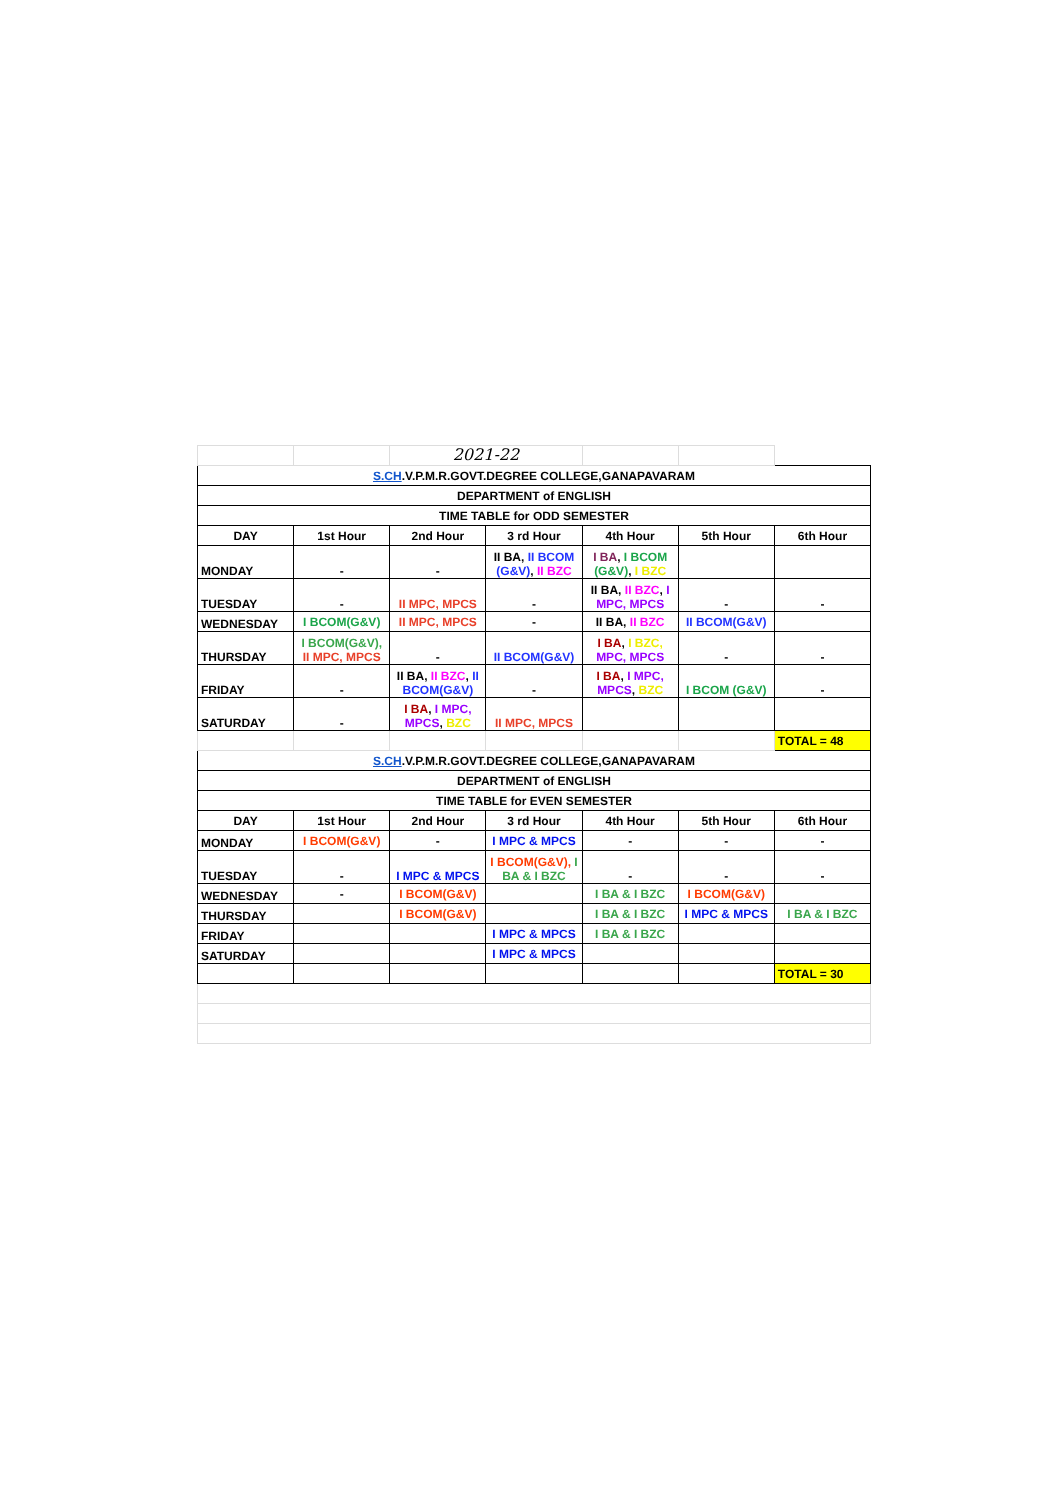| | | 2021-22 | | | | |
| S.CH .V.P.M.R.GOVT.DEGREE COLLEGE,GANAPAVARAM | | | | | | |
| DEPARTMENT of ENGLISH | | | | | | |
| TIME TABLE for ODD SEMESTER | | | | | | |
| DAY | 1st Hour | 2nd Hour | 3 rd Hour | 4th Hour | 5th Hour | 6th Hour |
| MONDAY | - | - | II BA, II BCOM (G&V) , II BZC | I BA , I BCOM (G&V) , I BZC | | |
| TUESDAY | - | II MPC, MPCS | - | II BA, II BZC , I MPC, MPCS | - | - |
| WEDNESDAY | I BCOM(G&V) | II MPC, MPCS | - | II BA, II BZC | II BCOM(G&V) | |
| THURSDAY | I BCOM(G&V), II MPC, MPCS | - | II BCOM(G&V) | I BA , I BZC, MPC, MPCS | - | - |
| FRIDAY | - | II BA, II BZC , II BCOM(G&V) | - | I BA , I MPC, MPCS , BZC | I BCOM (G&V) | - |
| SATURDAY | - | I BA , I MPC, MPCS , BZC | II MPC, MPCS | | | |
| | | | | | | TOTAL = 48 |
| S.CH .V.P.M.R.GOVT.DEGREE COLLEGE,GANAPAVARAM | | | | | | |
| DEPARTMENT of ENGLISH | | | | | | |
| TIME TABLE for EVEN SEMESTER | | | | | | |
| DAY | 1st Hour | 2nd Hour | 3 rd Hour | 4th Hour | 5th Hour | 6th Hour |
| MONDAY | I BCOM(G&V) | - | I MPC & MPCS | - | - | - |
| TUESDAY | - | I MPC & MPCS | I BCOM(G&V), I BA & I BZC | - | - | - |
| WEDNESDAY | - | I BCOM(G&V) | | I BA & I BZC | I BCOM(G&V) | |
| THURSDAY | | I BCOM(G&V) | | I BA & I BZC | I MPC & MPCS | I BA & I BZC |
| FRIDAY | | | I MPC & MPCS | I BA & I BZC | | |
| SATURDAY | | | I MPC & MPCS | | | |
| | | | | | | TOTAL = 30 |